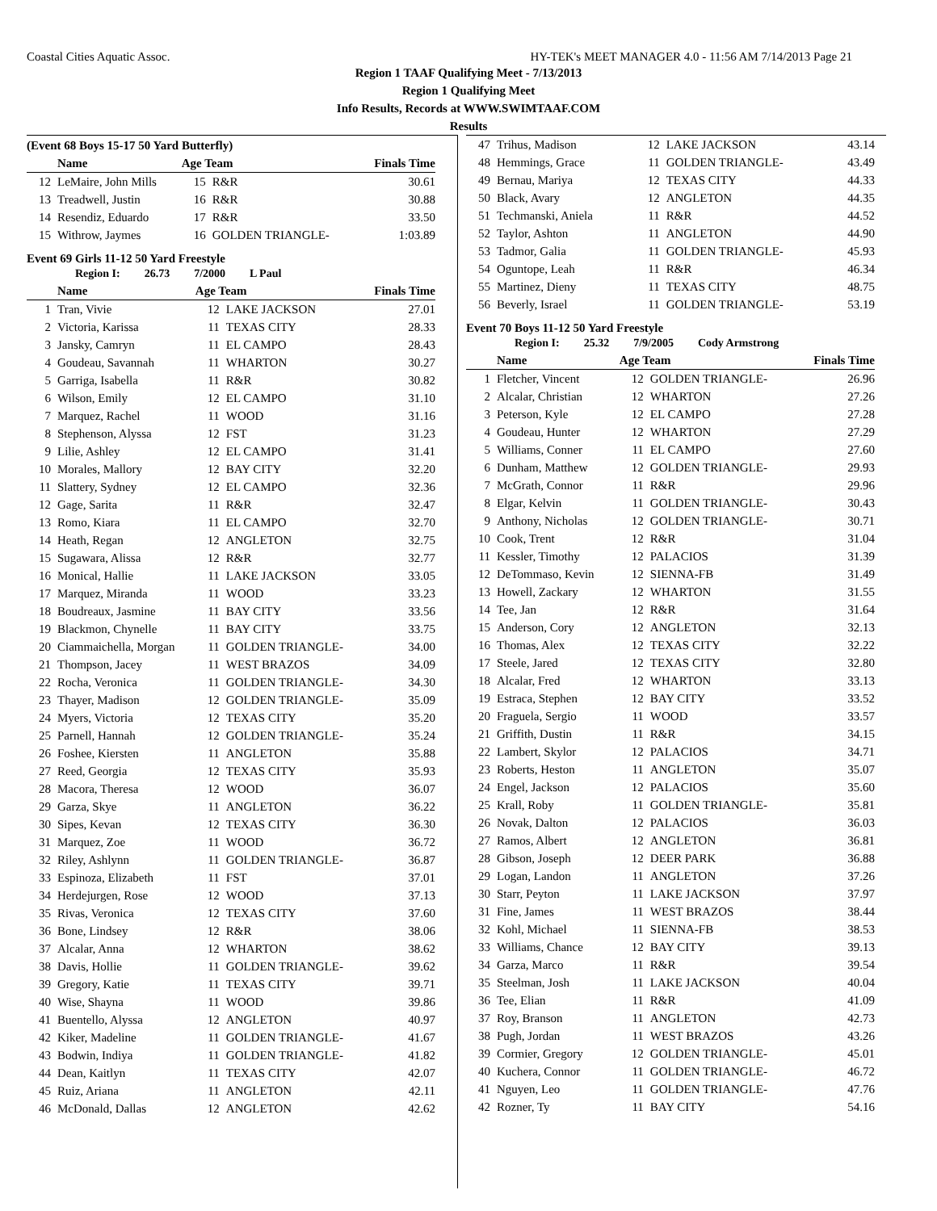Coastal Cities Aquatic Assoc. HY-TEK's MEET MANAGER 4.0 - 11:56 AM 7/14/2013 Page 21
Region 1 TAAF Qualifying Meet - 7/13/2013
Region 1 Qualifying Meet
Info Results, Records at WWW.SWIMTAAF.COM
Results
(Event 68 Boys 15-17 50 Yard Butterfly)
| | Name | Age Team | | Finals Time |
| --- | --- | --- | --- | --- |
| 12 | LeMaire, John Mills | 15 | R&R | 30.61 |
| 13 | Treadwell, Justin | 16 | R&R | 30.88 |
| 14 | Resendiz, Eduardo | 17 | R&R | 33.50 |
| 15 | Withrow, Jaymes | 16 | GOLDEN TRIANGLE- | 1:03.89 |
Event 69 Girls 11-12 50 Yard Freestyle
Region I: 26.73 7/2000 L Paul
| | Name | Age Team | | Finals Time |
| --- | --- | --- | --- | --- |
| 1 | Tran, Vivie | 12 | LAKE JACKSON | 27.01 |
| 2 | Victoria, Karissa | 11 | TEXAS CITY | 28.33 |
| 3 | Jansky, Camryn | 11 | EL CAMPO | 28.43 |
| 4 | Goudeau, Savannah | 11 | WHARTON | 30.27 |
| 5 | Garriga, Isabella | 11 | R&R | 30.82 |
| 6 | Wilson, Emily | 12 | EL CAMPO | 31.10 |
| 7 | Marquez, Rachel | 11 | WOOD | 31.16 |
| 8 | Stephenson, Alyssa | 12 | FST | 31.23 |
| 9 | Lilie, Ashley | 12 | EL CAMPO | 31.41 |
| 10 | Morales, Mallory | 12 | BAY CITY | 32.20 |
| 11 | Slattery, Sydney | 12 | EL CAMPO | 32.36 |
| 12 | Gage, Sarita | 11 | R&R | 32.47 |
| 13 | Romo, Kiara | 11 | EL CAMPO | 32.70 |
| 14 | Heath, Regan | 12 | ANGLETON | 32.75 |
| 15 | Sugawara, Alissa | 12 | R&R | 32.77 |
| 16 | Monical, Hallie | 11 | LAKE JACKSON | 33.05 |
| 17 | Marquez, Miranda | 11 | WOOD | 33.23 |
| 18 | Boudreaux, Jasmine | 11 | BAY CITY | 33.56 |
| 19 | Blackmon, Chynelle | 11 | BAY CITY | 33.75 |
| 20 | Ciammaichella, Morgan | 11 | GOLDEN TRIANGLE- | 34.00 |
| 21 | Thompson, Jacey | 11 | WEST BRAZOS | 34.09 |
| 22 | Rocha, Veronica | 11 | GOLDEN TRIANGLE- | 34.30 |
| 23 | Thayer, Madison | 12 | GOLDEN TRIANGLE- | 35.09 |
| 24 | Myers, Victoria | 12 | TEXAS CITY | 35.20 |
| 25 | Parnell, Hannah | 12 | GOLDEN TRIANGLE- | 35.24 |
| 26 | Foshee, Kiersten | 11 | ANGLETON | 35.88 |
| 27 | Reed, Georgia | 12 | TEXAS CITY | 35.93 |
| 28 | Macora, Theresa | 12 | WOOD | 36.07 |
| 29 | Garza, Skye | 11 | ANGLETON | 36.22 |
| 30 | Sipes, Kevan | 12 | TEXAS CITY | 36.30 |
| 31 | Marquez, Zoe | 11 | WOOD | 36.72 |
| 32 | Riley, Ashlynn | 11 | GOLDEN TRIANGLE- | 36.87 |
| 33 | Espinoza, Elizabeth | 11 | FST | 37.01 |
| 34 | Herdejurgen, Rose | 12 | WOOD | 37.13 |
| 35 | Rivas, Veronica | 12 | TEXAS CITY | 37.60 |
| 36 | Bone, Lindsey | 12 | R&R | 38.06 |
| 37 | Alcalar, Anna | 12 | WHARTON | 38.62 |
| 38 | Davis, Hollie | 11 | GOLDEN TRIANGLE- | 39.62 |
| 39 | Gregory, Katie | 11 | TEXAS CITY | 39.71 |
| 40 | Wise, Shayna | 11 | WOOD | 39.86 |
| 41 | Buentello, Alyssa | 12 | ANGLETON | 40.97 |
| 42 | Kiker, Madeline | 11 | GOLDEN TRIANGLE- | 41.67 |
| 43 | Bodwin, Indiya | 11 | GOLDEN TRIANGLE- | 41.82 |
| 44 | Dean, Kaitlyn | 11 | TEXAS CITY | 42.07 |
| 45 | Ruiz, Ariana | 11 | ANGLETON | 42.11 |
| 46 | McDonald, Dallas | 12 | ANGLETON | 42.62 |
| 47 | Trihus, Madison | 12 | LAKE JACKSON | 43.14 |
| 48 | Hemmings, Grace | 11 | GOLDEN TRIANGLE- | 43.49 |
| 49 | Bernau, Mariya | 12 | TEXAS CITY | 44.33 |
| 50 | Black, Avary | 12 | ANGLETON | 44.35 |
| 51 | Techmanski, Aniela | 11 | R&R | 44.52 |
| 52 | Taylor, Ashton | 11 | ANGLETON | 44.90 |
| 53 | Tadmor, Galia | 11 | GOLDEN TRIANGLE- | 45.93 |
| 54 | Oguntope, Leah | 11 | R&R | 46.34 |
| 55 | Martinez, Dieny | 11 | TEXAS CITY | 48.75 |
| 56 | Beverly, Israel | 11 | GOLDEN TRIANGLE- | 53.19 |
Event 70 Boys 11-12 50 Yard Freestyle
Region I: 25.32 7/9/2005 Cody Armstrong
| | Name | Age Team | | Finals Time |
| --- | --- | --- | --- | --- |
| 1 | Fletcher, Vincent | 12 | GOLDEN TRIANGLE- | 26.96 |
| 2 | Alcalar, Christian | 12 | WHARTON | 27.26 |
| 3 | Peterson, Kyle | 12 | EL CAMPO | 27.28 |
| 4 | Goudeau, Hunter | 12 | WHARTON | 27.29 |
| 5 | Williams, Conner | 11 | EL CAMPO | 27.60 |
| 6 | Dunham, Matthew | 12 | GOLDEN TRIANGLE- | 29.93 |
| 7 | McGrath, Connor | 11 | R&R | 29.96 |
| 8 | Elgar, Kelvin | 11 | GOLDEN TRIANGLE- | 30.43 |
| 9 | Anthony, Nicholas | 12 | GOLDEN TRIANGLE- | 30.71 |
| 10 | Cook, Trent | 12 | R&R | 31.04 |
| 11 | Kessler, Timothy | 12 | PALACIOS | 31.39 |
| 12 | DeTommaso, Kevin | 12 | SIENNA-FB | 31.49 |
| 13 | Howell, Zackary | 12 | WHARTON | 31.55 |
| 14 | Tee, Jan | 12 | R&R | 31.64 |
| 15 | Anderson, Cory | 12 | ANGLETON | 32.13 |
| 16 | Thomas, Alex | 12 | TEXAS CITY | 32.22 |
| 17 | Steele, Jared | 12 | TEXAS CITY | 32.80 |
| 18 | Alcalar, Fred | 12 | WHARTON | 33.13 |
| 19 | Estraca, Stephen | 12 | BAY CITY | 33.52 |
| 20 | Fraguela, Sergio | 11 | WOOD | 33.57 |
| 21 | Griffith, Dustin | 11 | R&R | 34.15 |
| 22 | Lambert, Skylor | 12 | PALACIOS | 34.71 |
| 23 | Roberts, Heston | 11 | ANGLETON | 35.07 |
| 24 | Engel, Jackson | 12 | PALACIOS | 35.60 |
| 25 | Krall, Roby | 11 | GOLDEN TRIANGLE- | 35.81 |
| 26 | Novak, Dalton | 12 | PALACIOS | 36.03 |
| 27 | Ramos, Albert | 12 | ANGLETON | 36.81 |
| 28 | Gibson, Joseph | 12 | DEER PARK | 36.88 |
| 29 | Logan, Landon | 11 | ANGLETON | 37.26 |
| 30 | Starr, Peyton | 11 | LAKE JACKSON | 37.97 |
| 31 | Fine, James | 11 | WEST BRAZOS | 38.44 |
| 32 | Kohl, Michael | 11 | SIENNA-FB | 38.53 |
| 33 | Williams, Chance | 12 | BAY CITY | 39.13 |
| 34 | Garza, Marco | 11 | R&R | 39.54 |
| 35 | Steelman, Josh | 11 | LAKE JACKSON | 40.04 |
| 36 | Tee, Elian | 11 | R&R | 41.09 |
| 37 | Roy, Branson | 11 | ANGLETON | 42.73 |
| 38 | Pugh, Jordan | 11 | WEST BRAZOS | 43.26 |
| 39 | Cormier, Gregory | 12 | GOLDEN TRIANGLE- | 45.01 |
| 40 | Kuchera, Connor | 11 | GOLDEN TRIANGLE- | 46.72 |
| 41 | Nguyen, Leo | 11 | GOLDEN TRIANGLE- | 47.76 |
| 42 | Rozner, Ty | 11 | BAY CITY | 54.16 |